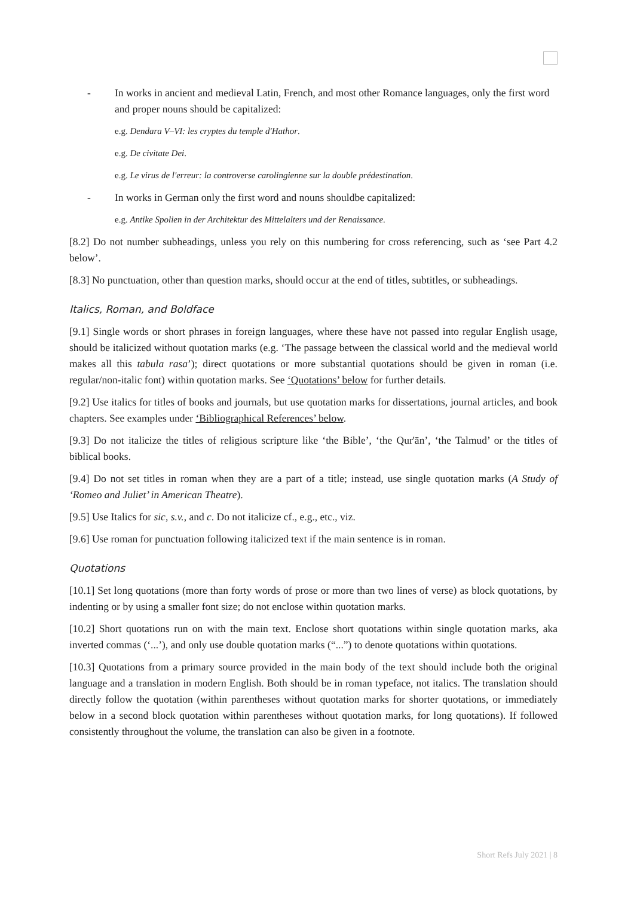- In works in ancient and medieval Latin, French, and most other Romance languages, only the first word and proper nouns should be capitalized:
e.g. Dendara V–VI: les cryptes du temple d'Hathor.
e.g. De civitate Dei.
e.g. Le virus de l'erreur: la controverse carolingienne sur la double prédestination.
- In works in German only the first word and nouns shouldbe capitalized:
e.g. Antike Spolien in der Architektur des Mittelalters und der Renaissance.
[8.2] Do not number subheadings, unless you rely on this numbering for cross referencing, such as ‘see Part 4.2 below’.
[8.3] No punctuation, other than question marks, should occur at the end of titles, subtitles, or subheadings.
Italics, Roman, and Boldface
[9.1] Single words or short phrases in foreign languages, where these have not passed into regular English usage, should be italicized without quotation marks (e.g. ‘The passage between the classical world and the medieval world makes all this tabula rasa’); direct quotations or more substantial quotations should be given in roman (i.e. regular/non-italic font) within quotation marks. See ‘Quotations’ below for further details.
[9.2] Use italics for titles of books and journals, but use quotation marks for dissertations, journal articles, and book chapters. See examples under ‘Bibliographical References’ below.
[9.3] Do not italicize the titles of religious scripture like ‘the Bible’, ‘the Qur'ān’, ‘the Talmud’ or the titles of biblical books.
[9.4] Do not set titles in roman when they are a part of a title; instead, use single quotation marks (A Study of ‘Romeo and Juliet’ in American Theatre).
[9.5] Use Italics for sic, s.v., and c. Do not italicize cf., e.g., etc., viz.
[9.6] Use roman for punctuation following italicized text if the main sentence is in roman.
Quotations
[10.1] Set long quotations (more than forty words of prose or more than two lines of verse) as block quotations, by indenting or by using a smaller font size; do not enclose within quotation marks.
[10.2] Short quotations run on with the main text. Enclose short quotations within single quotation marks, aka inverted commas (‘...’), and only use double quotation marks (“...”) to denote quotations within quotations.
[10.3] Quotations from a primary source provided in the main body of the text should include both the original language and a translation in modern English. Both should be in roman typeface, not italics. The translation should directly follow the quotation (within parentheses without quotation marks for shorter quotations, or immediately below in a second block quotation within parentheses without quotation marks, for long quotations). If followed consistently throughout the volume, the translation can also be given in a footnote.
Short Refs July 2021 | 8